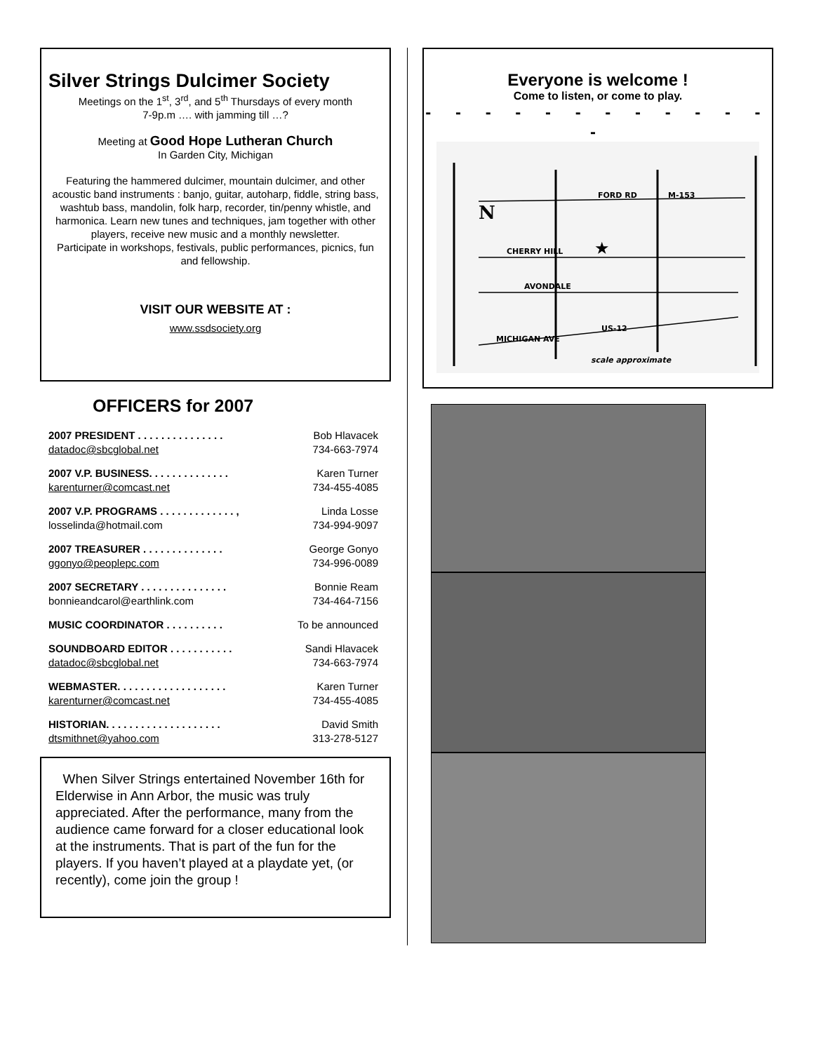Silver Strings Dulcimer Society
Meetings on the 1<sup>st</sup>, 3<sup>rd</sup>, and 5<sup>th</sup> Thursdays of every month
7-9p.m …. with jamming till …?
Meeting at Good Hope Lutheran Church
In Garden City, Michigan
Featuring the hammered dulcimer, mountain dulcimer, and other acoustic band instruments : banjo, guitar, autoharp, fiddle, string bass, washtub bass, mandolin, folk harp, recorder, tin/penny whistle, and harmonica. Learn new tunes and techniques, jam together with other players, receive new music and a monthly newsletter.
Participate in workshops, festivals, public performances, picnics, fun and fellowship.
VISIT OUR WEBSITE AT :
www.ssdsociety.org
OFFICERS for 2007
2007 PRESIDENT . . . . . . . . . . . . . . . Bob Hlavacek
datadoc@sbcglobal.net 734-663-7974
2007 V.P. BUSINESS. . . . . . . . . . . . . . Karen Turner
karenturner@comcast.net 734-455-4085
2007 V.P. PROGRAMS . . . . . . . . . . . . . , Linda Losse
losselinda@hotmail.com 734-994-9097
2007 TREASURER . . . . . . . . . . . . . . George Gonyo
ggonyo@peoplepc.com 734-996-0089
2007 SECRETARY . . . . . . . . . . . . . . . Bonnie Ream
bonnieandcarol@earthlink.com 734-464-7156
MUSIC COORDINATOR . . . . . . . . . . To be announced
SOUNDBOARD EDITOR . . . . . . . . . . . Sandi Hlavacek
datadoc@sbcglobal.net 734-663-7974
WEBMASTER. . . . . . . . . . . . . . . . . . . Karen Turner
karenturner@comcast.net 734-455-4085
HISTORIAN. . . . . . . . . . . . . . . . . . . . David Smith
dtsmithnet@yahoo.com 313-278-5127
When Silver Strings entertained November 16th for Elderwise in Ann Arbor, the music was truly appreciated. After the performance, many from the audience came forward for a closer educational look at the instruments. That is part of the fun for the players. If you haven’t played at a playdate yet, (or recently), come join the group !
Everyone is welcome !
Come to listen, or come to play.
- - - - - - - - - - - - -
FORD RD
M-153
CHERRY HILL
AVONDALE
MICHIGAN AVE
US-12
scale approximate
N
★